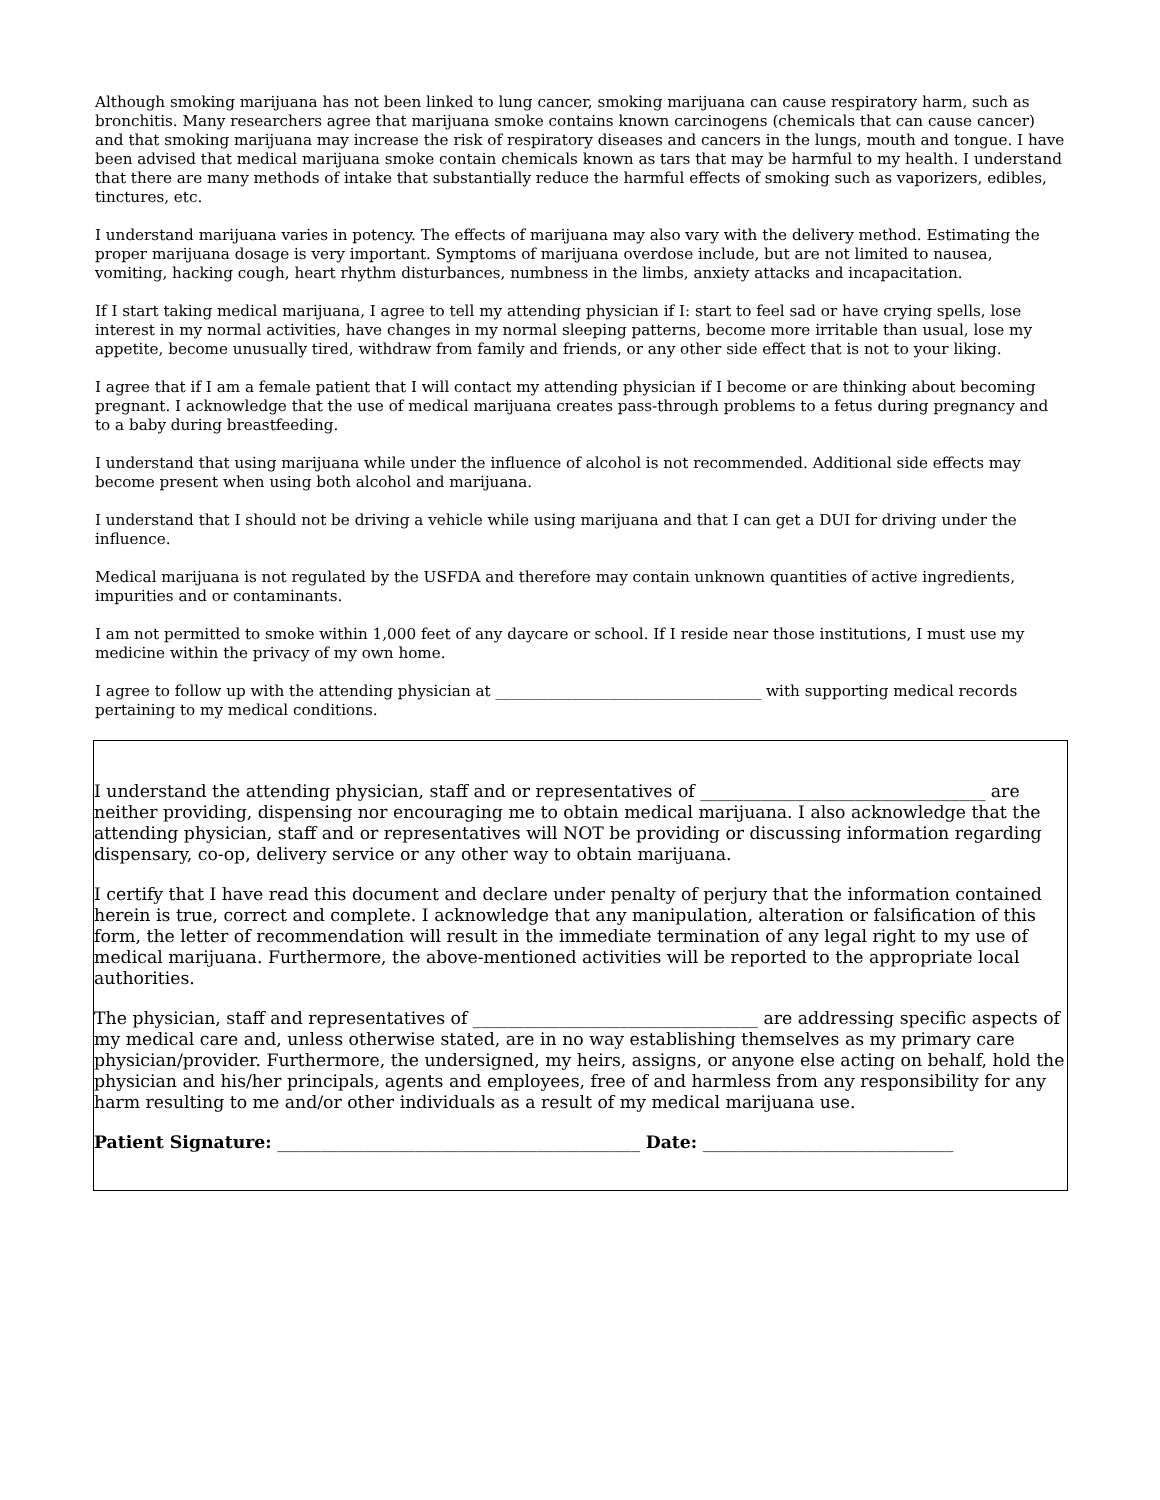Although smoking marijuana has not been linked to lung cancer, smoking marijuana can cause respiratory harm, such as bronchitis. Many researchers agree that marijuana smoke contains known carcinogens (chemicals that can cause cancer) and that smoking marijuana may increase the risk of respiratory diseases and cancers in the lungs, mouth and tongue. I have been advised that medical marijuana smoke contain chemicals known as tars that may be harmful to my health. I understand that there are many methods of intake that substantially reduce the harmful effects of smoking such as vaporizers, edibles, tinctures, etc.
I understand marijuana varies in potency. The effects of marijuana may also vary with the delivery method. Estimating the proper marijuana dosage is very important. Symptoms of marijuana overdose include, but are not limited to nausea, vomiting, hacking cough, heart rhythm disturbances, numbness in the limbs, anxiety attacks and incapacitation.
If I start taking medical marijuana, I agree to tell my attending physician if I: start to feel sad or have crying spells, lose interest in my normal activities, have changes in my normal sleeping patterns, become more irritable than usual, lose my appetite, become unusually tired, withdraw from family and friends, or any other side effect that is not to your liking.
I agree that if I am a female patient that I will contact my attending physician if I become or are thinking about becoming pregnant. I acknowledge that the use of medical marijuana creates pass-through problems to a fetus during pregnancy and to a baby during breastfeeding.
I understand that using marijuana while under the influence of alcohol is not recommended. Additional side effects may become present when using both alcohol and marijuana.
I understand that I should not be driving a vehicle while using marijuana and that I can get a DUI for driving under the influence.
Medical marijuana is not regulated by the USFDA and therefore may contain unknown quantities of active ingredients, impurities and or contaminants.
I am not permitted to smoke within 1,000 feet of any daycare or school. If I reside near those institutions, I must use my medicine within the privacy of my own home.
I agree to follow up with the attending physician at ___________________________________ with supporting medical records pertaining to my medical conditions.
I understand the attending physician, staff and or representatives of _________________________________ are neither providing, dispensing nor encouraging me to obtain medical marijuana. I also acknowledge that the attending physician, staff and or representatives will NOT be providing or discussing information regarding dispensary, co-op, delivery service or any other way to obtain marijuana.
I certify that I have read this document and declare under penalty of perjury that the information contained herein is true, correct and complete. I acknowledge that any manipulation, alteration or falsification of this form, the letter of recommendation will result in the immediate termination of any legal right to my use of medical marijuana. Furthermore, the above-mentioned activities will be reported to the appropriate local authorities.
The physician, staff and representatives of _________________________________ are addressing specific aspects of my medical care and, unless otherwise stated, are in no way establishing themselves as my primary care physician/provider. Furthermore, the undersigned, my heirs, assigns, or anyone else acting on behalf, hold the physician and his/her principals, agents and employees, free of and harmless from any responsibility for any harm resulting to me and/or other individuals as a result of my medical marijuana use.
Patient Signature: __________________________________________ Date: _____________________________